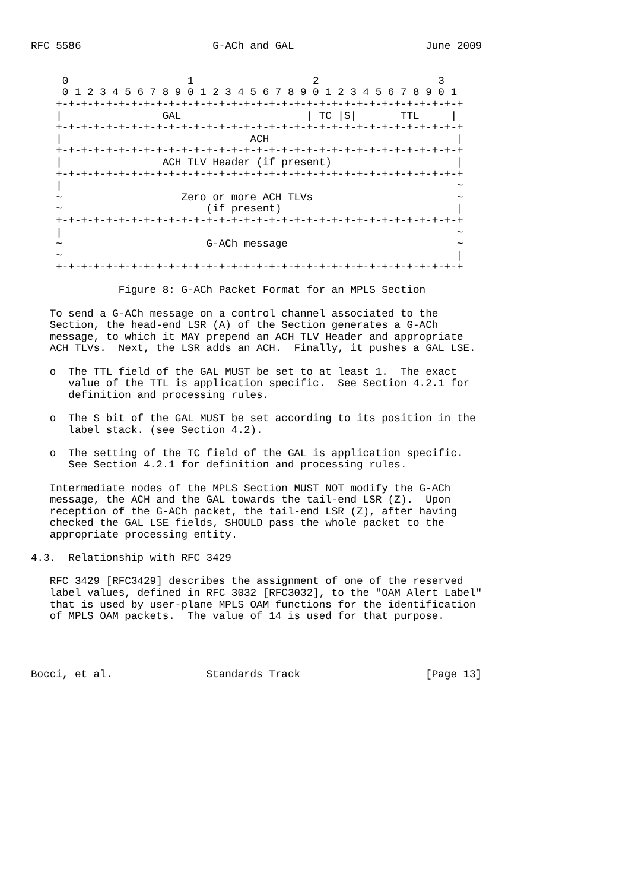RFC 5586                     G-ACh and GAL                     June 2009


     0                   1                   2                   3
     0 1 2 3 4 5 6 7 8 9 0 1 2 3 4 5 6 7 8 9 0 1 2 3 4 5 6 7 8 9 0 1
    +-+-+-+-+-+-+-+-+-+-+-+-+-+-+-+-+-+-+-+-+-+-+-+-+-+-+-+-+-+-+-+-+
    |                GAL                    | TC |S|       TTL     |
    +-+-+-+-+-+-+-+-+-+-+-+-+-+-+-+-+-+-+-+-+-+-+-+-+-+-+-+-+-+-+-+-+
    |                              ACH                              |
    +-+-+-+-+-+-+-+-+-+-+-+-+-+-+-+-+-+-+-+-+-+-+-+-+-+-+-+-+-+-+-+-+
    |                ACH TLV Header (if present)                    |
    +-+-+-+-+-+-+-+-+-+-+-+-+-+-+-+-+-+-+-+-+-+-+-+-+-+-+-+-+-+-+-+-+
    |                                                               ~
    ~                   Zero or more ACH TLVs                       ~
    ~                       (if present)                            |
    +-+-+-+-+-+-+-+-+-+-+-+-+-+-+-+-+-+-+-+-+-+-+-+-+-+-+-+-+-+-+-+-+
    |                                                               ~
    ~                       G-ACh message                           ~
    ~                                                               |
    +-+-+-+-+-+-+-+-+-+-+-+-+-+-+-+-+-+-+-+-+-+-+-+-+-+-+-+-+-+-+-+-+

              Figure 8: G-ACh Packet Format for an MPLS Section

   To send a G-ACh message on a control channel associated to the
   Section, the head-end LSR (A) of the Section generates a G-ACh
   message, to which it MAY prepend an ACH TLV Header and appropriate
   ACH TLVs.  Next, the LSR adds an ACH.  Finally, it pushes a GAL LSE.

   o  The TTL field of the GAL MUST be set to at least 1.  The exact
      value of the TTL is application specific.  See Section 4.2.1 for
      definition and processing rules.

   o  The S bit of the GAL MUST be set according to its position in the
      label stack. (see Section 4.2).

   o  The setting of the TC field of the GAL is application specific.
      See Section 4.2.1 for definition and processing rules.

   Intermediate nodes of the MPLS Section MUST NOT modify the G-ACh
   message, the ACH and the GAL towards the tail-end LSR (Z).  Upon
   reception of the G-ACh packet, the tail-end LSR (Z), after having
   checked the GAL LSE fields, SHOULD pass the whole packet to the
   appropriate processing entity.

4.3.  Relationship with RFC 3429

   RFC 3429 [RFC3429] describes the assignment of one of the reserved
   label values, defined in RFC 3032 [RFC3032], to the "OAM Alert Label"
   that is used by user-plane MPLS OAM functions for the identification
   of MPLS OAM packets.  The value of 14 is used for that purpose.




Bocci, et al.               Standards Track                    [Page 13]